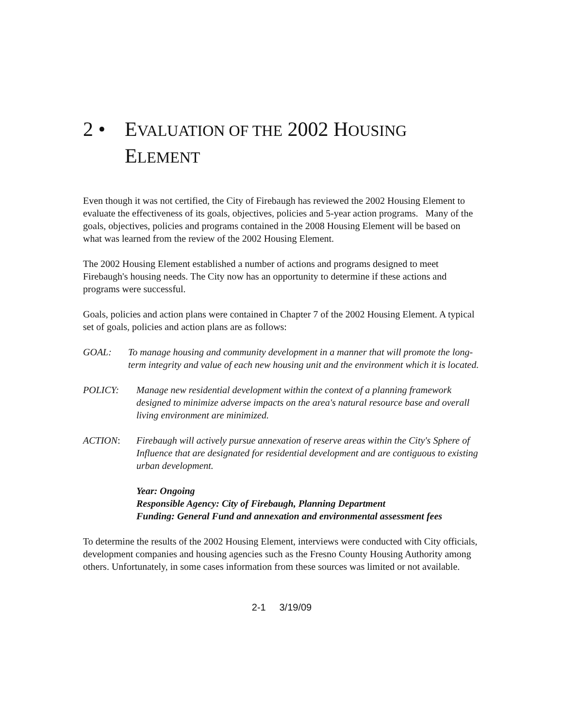2 • EVALUATION OF THE 2002 HOUSING
ELEMENT
Even though it was not certified, the City of Firebaugh has reviewed the 2002 Housing Element to evaluate the effectiveness of its goals, objectives, policies and 5-year action programs. Many of the goals, objectives, policies and programs contained in the 2008 Housing Element will be based on what was learned from the review of the 2002 Housing Element.
The 2002 Housing Element established a number of actions and programs designed to meet Firebaugh's housing needs. The City now has an opportunity to determine if these actions and programs were successful.
Goals, policies and action plans were contained in Chapter 7 of the 2002 Housing Element. A typical set of goals, policies and action plans are as follows:
GOAL: To manage housing and community development in a manner that will promote the long-term integrity and value of each new housing unit and the environment which it is located.
POLICY: Manage new residential development within the context of a planning framework designed to minimize adverse impacts on the area's natural resource base and overall living environment are minimized.
ACTION: Firebaugh will actively pursue annexation of reserve areas within the City's Sphere of Influence that are designated for residential development and are contiguous to existing urban development.
Year: Ongoing
Responsible Agency: City of Firebaugh, Planning Department
Funding: General Fund and annexation and environmental assessment fees
To determine the results of the 2002 Housing Element, interviews were conducted with City officials, development companies and housing agencies such as the Fresno County Housing Authority among others. Unfortunately, in some cases information from these sources was limited or not available.
2-1 3/19/09